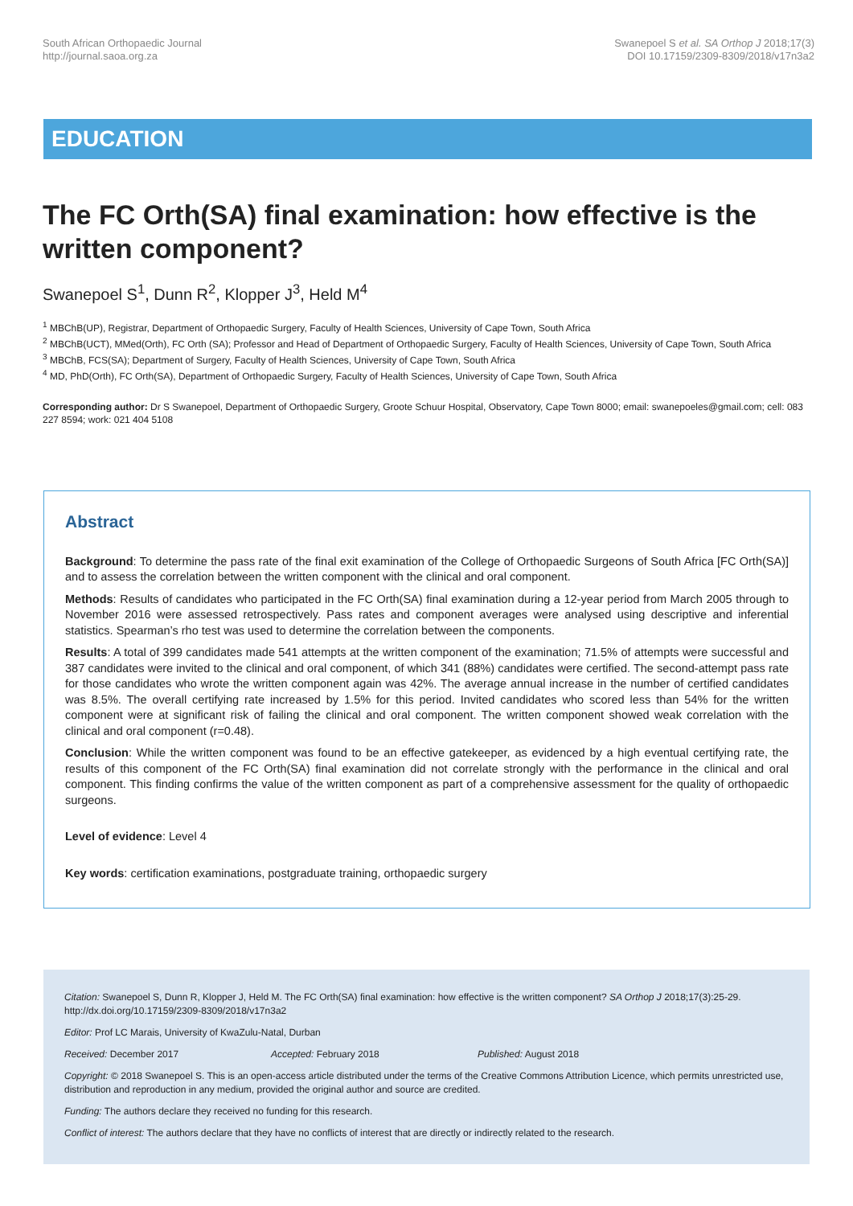South African Orthopaedic Journal
http://journal.saoa.org.za
Swanepoel S et al. SA Orthop J 2018;17(3)
DOI 10.17159/2309-8309/2018/v17n3a2
EDUCATION
The FC Orth(SA) final examination: how effective is the written component?
Swanepoel S<sup>1</sup>, Dunn R<sup>2</sup>, Klopper J<sup>3</sup>, Held M<sup>4</sup>
<sup>1</sup> MBChB(UP), Registrar, Department of Orthopaedic Surgery, Faculty of Health Sciences, University of Cape Town, South Africa
<sup>2</sup> MBChB(UCT), MMed(Orth), FC Orth (SA); Professor and Head of Department of Orthopaedic Surgery, Faculty of Health Sciences, University of Cape Town, South Africa
<sup>3</sup> MBChB, FCS(SA); Department of Surgery, Faculty of Health Sciences, University of Cape Town, South Africa
<sup>4</sup> MD, PhD(Orth), FC Orth(SA), Department of Orthopaedic Surgery, Faculty of Health Sciences, University of Cape Town, South Africa
Corresponding author: Dr S Swanepoel, Department of Orthopaedic Surgery, Groote Schuur Hospital, Observatory, Cape Town 8000; email: swanepoeles@gmail.com; cell: 083 227 8594; work: 021 404 5108
Abstract
Background: To determine the pass rate of the final exit examination of the College of Orthopaedic Surgeons of South Africa [FC Orth(SA)] and to assess the correlation between the written component with the clinical and oral component.
Methods: Results of candidates who participated in the FC Orth(SA) final examination during a 12-year period from March 2005 through to November 2016 were assessed retrospectively. Pass rates and component averages were analysed using descriptive and inferential statistics. Spearman’s rho test was used to determine the correlation between the components.
Results: A total of 399 candidates made 541 attempts at the written component of the examination; 71.5% of attempts were successful and 387 candidates were invited to the clinical and oral component, of which 341 (88%) candidates were certified. The second-attempt pass rate for those candidates who wrote the written component again was 42%. The average annual increase in the number of certified candidates was 8.5%. The overall certifying rate increased by 1.5% for this period. Invited candidates who scored less than 54% for the written component were at significant risk of failing the clinical and oral component. The written component showed weak correlation with the clinical and oral component (r=0.48).
Conclusion: While the written component was found to be an effective gatekeeper, as evidenced by a high eventual certifying rate, the results of this component of the FC Orth(SA) final examination did not correlate strongly with the performance in the clinical and oral component. This finding confirms the value of the written component as part of a comprehensive assessment for the quality of orthopaedic surgeons.
Level of evidence: Level 4
Key words: certification examinations, postgraduate training, orthopaedic surgery
Citation: Swanepoel S, Dunn R, Klopper J, Held M. The FC Orth(SA) final examination: how effective is the written component? SA Orthop J 2018;17(3):25-29. http://dx.doi.org/10.17159/2309-8309/2018/v17n3a2
Editor: Prof LC Marais, University of KwaZulu-Natal, Durban
Received: December 2017 Accepted: February 2018 Published: August 2018
Copyright: © 2018 Swanepoel S. This is an open-access article distributed under the terms of the Creative Commons Attribution Licence, which permits unrestricted use, distribution and reproduction in any medium, provided the original author and source are credited.
Funding: The authors declare they received no funding for this research.
Conflict of interest: The authors declare that they have no conflicts of interest that are directly or indirectly related to the research.